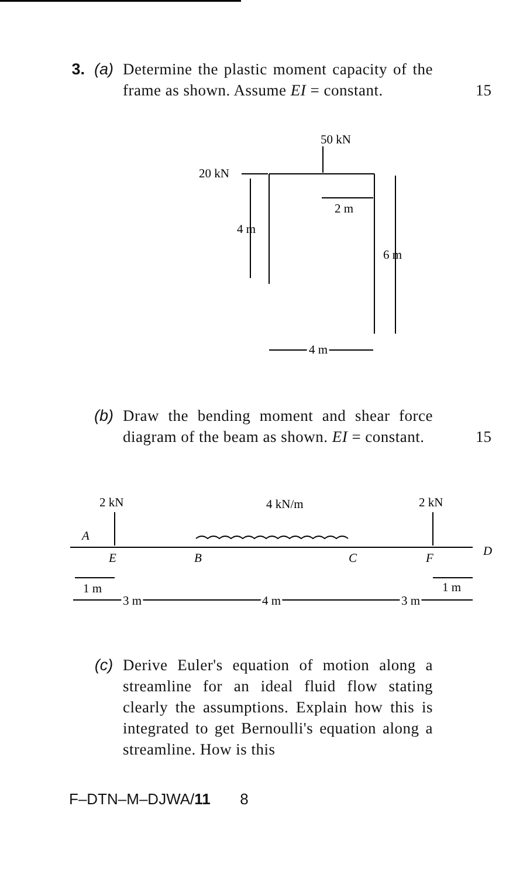3. (a) Determine the plastic moment capacity of the frame as shown. Assume EI = constant. 15
50 kN
20 kN
2 m
4 m
6 m
4 m
(b) Draw the bending moment and shear force diagram of the beam as shown. EI = constant. 15
2 kN
4 kN/m
2 kN
A
E
B
C
F
D
1 m
1 m
3 m
4 m
3 m
(c) Derive Euler's equation of motion along a streamline for an ideal fluid flow stating clearly the assumptions. Explain how this is integrated to get Bernoulli's equation along a streamline. How is this
F–DTN–M–DJWA/11 8